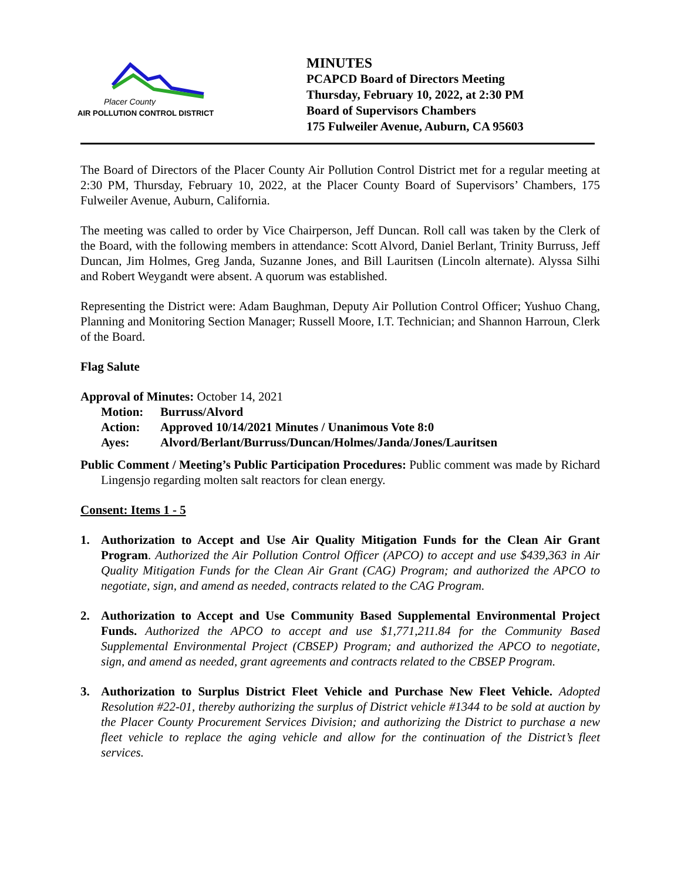Placer County
AIR POLLUTION CONTROL DISTRICT
MINUTES
PCAPCD Board of Directors Meeting
Thursday, February 10, 2022, at 2:30 PM
Board of Supervisors Chambers
175 Fulweiler Avenue, Auburn, CA 95603
The Board of Directors of the Placer County Air Pollution Control District met for a regular meeting at 2:30 PM, Thursday, February 10, 2022, at the Placer County Board of Supervisors’ Chambers, 175 Fulweiler Avenue, Auburn, California.
The meeting was called to order by Vice Chairperson, Jeff Duncan. Roll call was taken by the Clerk of the Board, with the following members in attendance: Scott Alvord, Daniel Berlant, Trinity Burruss, Jeff Duncan, Jim Holmes, Greg Janda, Suzanne Jones, and Bill Lauritsen (Lincoln alternate). Alyssa Silhi and Robert Weygandt were absent. A quorum was established.
Representing the District were: Adam Baughman, Deputy Air Pollution Control Officer; Yushuo Chang, Planning and Monitoring Section Manager; Russell Moore, I.T. Technician; and Shannon Harroun, Clerk of the Board.
Flag Salute
Approval of Minutes: October 14, 2021
Motion: Burruss/Alvord
Action: Approved 10/14/2021 Minutes / Unanimous Vote 8:0
Ayes: Alvord/Berlant/Burruss/Duncan/Holmes/Janda/Jones/Lauritsen
Public Comment / Meeting’s Public Participation Procedures: Public comment was made by Richard Lingensjo regarding molten salt reactors for clean energy.
Consent: Items 1 - 5
1. Authorization to Accept and Use Air Quality Mitigation Funds for the Clean Air Grant Program. Authorized the Air Pollution Control Officer (APCO) to accept and use $439,363 in Air Quality Mitigation Funds for the Clean Air Grant (CAG) Program; and authorized the APCO to negotiate, sign, and amend as needed, contracts related to the CAG Program.
2. Authorization to Accept and Use Community Based Supplemental Environmental Project Funds. Authorized the APCO to accept and use $1,771,211.84 for the Community Based Supplemental Environmental Project (CBSEP) Program; and authorized the APCO to negotiate, sign, and amend as needed, grant agreements and contracts related to the CBSEP Program.
3. Authorization to Surplus District Fleet Vehicle and Purchase New Fleet Vehicle. Adopted Resolution #22-01, thereby authorizing the surplus of District vehicle #1344 to be sold at auction by the Placer County Procurement Services Division; and authorizing the District to purchase a new fleet vehicle to replace the aging vehicle and allow for the continuation of the District’s fleet services.